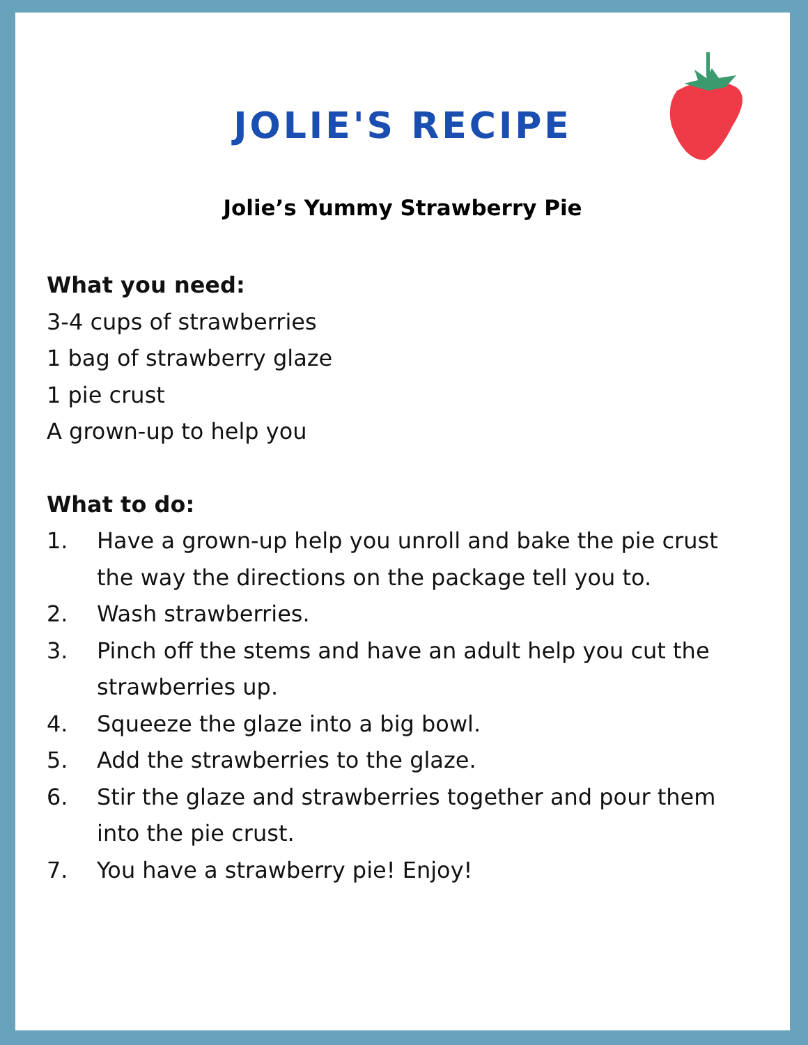JOLIE'S RECIPE
Jolie’s Yummy Strawberry Pie
What you need:
3-4 cups of strawberries
1 bag of strawberry glaze
1 pie crust
A grown-up to help you
What to do:
1. Have a grown-up help you unroll and bake the pie crust the way the directions on the package tell you to.
2. Wash strawberries.
3. Pinch off the stems and have an adult help you cut the strawberries up.
4. Squeeze the glaze into a big bowl.
5. Add the strawberries to the glaze.
6. Stir the glaze and strawberries together and pour them into the pie crust.
7. You have a strawberry pie! Enjoy!